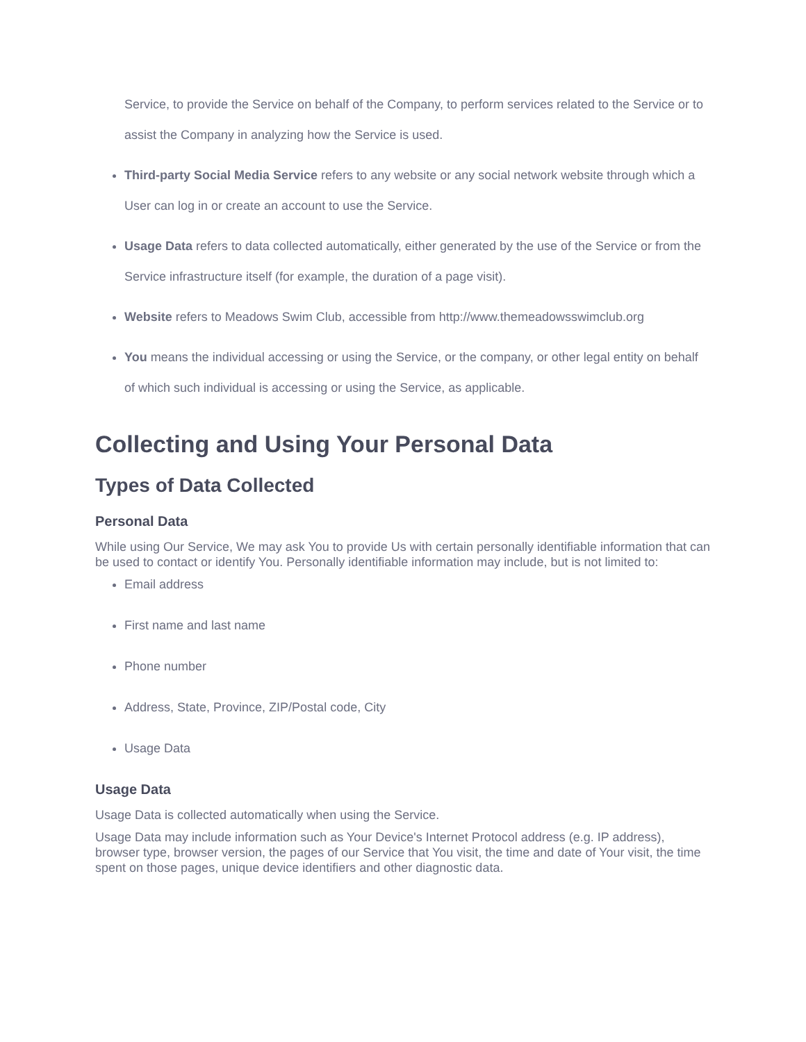Service, to provide the Service on behalf of the Company, to perform services related to the Service or to assist the Company in analyzing how the Service is used.
Third-party Social Media Service refers to any website or any social network website through which a User can log in or create an account to use the Service.
Usage Data refers to data collected automatically, either generated by the use of the Service or from the Service infrastructure itself (for example, the duration of a page visit).
Website refers to Meadows Swim Club, accessible from http://www.themeadowsswimclub.org
You means the individual accessing or using the Service, or the company, or other legal entity on behalf of which such individual is accessing or using the Service, as applicable.
Collecting and Using Your Personal Data
Types of Data Collected
Personal Data
While using Our Service, We may ask You to provide Us with certain personally identifiable information that can be used to contact or identify You. Personally identifiable information may include, but is not limited to:
Email address
First name and last name
Phone number
Address, State, Province, ZIP/Postal code, City
Usage Data
Usage Data
Usage Data is collected automatically when using the Service.
Usage Data may include information such as Your Device's Internet Protocol address (e.g. IP address), browser type, browser version, the pages of our Service that You visit, the time and date of Your visit, the time spent on those pages, unique device identifiers and other diagnostic data.